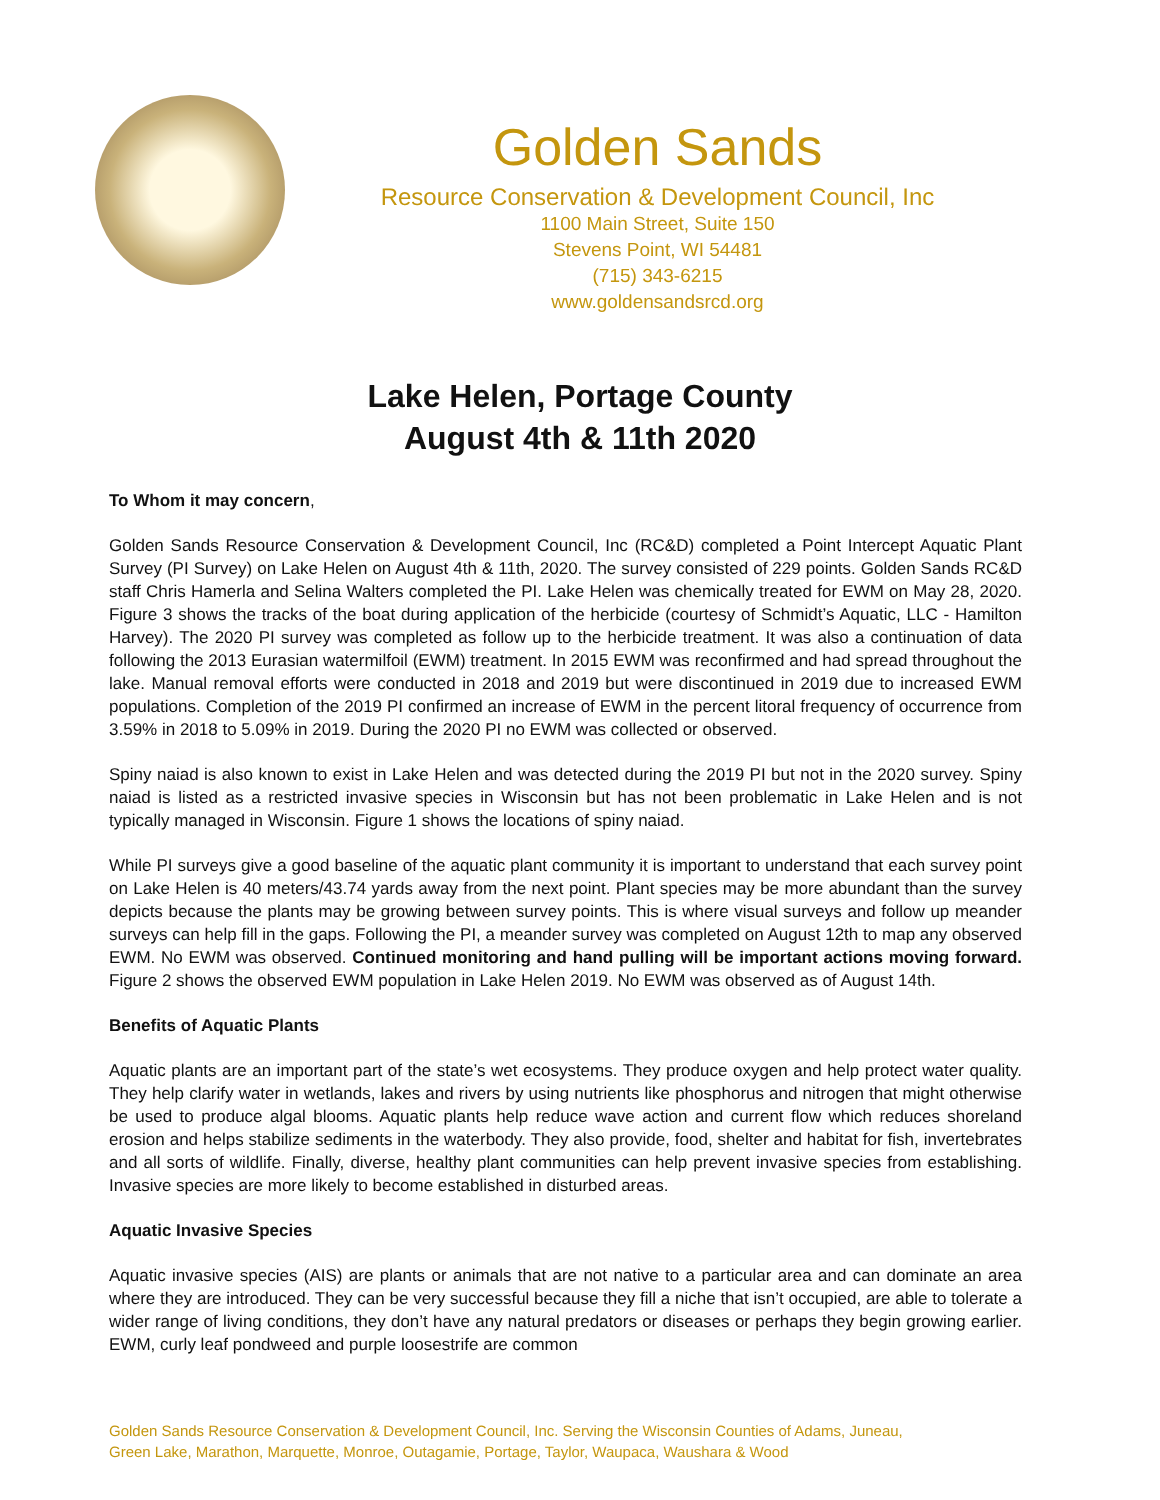Golden Sands
Resource Conservation & Development Council, Inc
1100 Main Street, Suite 150
Stevens Point, WI 54481
(715) 343-6215
www.goldensandsrcd.org
Lake Helen, Portage County
August 4th & 11th 2020
To Whom it may concern,
Golden Sands Resource Conservation & Development Council, Inc (RC&D) completed a Point Intercept Aquatic Plant Survey (PI Survey) on Lake Helen on August 4th & 11th, 2020. The survey consisted of 229 points. Golden Sands RC&D staff Chris Hamerla and Selina Walters completed the PI. Lake Helen was chemically treated for EWM on May 28, 2020. Figure 3 shows the tracks of the boat during application of the herbicide (courtesy of Schmidt’s Aquatic, LLC - Hamilton Harvey). The 2020 PI survey was completed as follow up to the herbicide treatment. It was also a continuation of data following the 2013 Eurasian watermilfoil (EWM) treatment. In 2015 EWM was reconfirmed and had spread throughout the lake. Manual removal efforts were conducted in 2018 and 2019 but were discontinued in 2019 due to increased EWM populations. Completion of the 2019 PI confirmed an increase of EWM in the percent litoral frequency of occurrence from 3.59% in 2018 to 5.09% in 2019. During the 2020 PI no EWM was collected or observed.
Spiny naiad is also known to exist in Lake Helen and was detected during the 2019 PI but not in the 2020 survey. Spiny naiad is listed as a restricted invasive species in Wisconsin but has not been problematic in Lake Helen and is not typically managed in Wisconsin. Figure 1 shows the locations of spiny naiad.
While PI surveys give a good baseline of the aquatic plant community it is important to understand that each survey point on Lake Helen is 40 meters/43.74 yards away from the next point. Plant species may be more abundant than the survey depicts because the plants may be growing between survey points. This is where visual surveys and follow up meander surveys can help fill in the gaps. Following the PI, a meander survey was completed on August 12th to map any observed EWM. No EWM was observed. Continued monitoring and hand pulling will be important actions moving forward. Figure 2 shows the observed EWM population in Lake Helen 2019. No EWM was observed as of August 14th.
Benefits of Aquatic Plants
Aquatic plants are an important part of the state’s wet ecosystems. They produce oxygen and help protect water quality. They help clarify water in wetlands, lakes and rivers by using nutrients like phosphorus and nitrogen that might otherwise be used to produce algal blooms. Aquatic plants help reduce wave action and current flow which reduces shoreland erosion and helps stabilize sediments in the waterbody. They also provide, food, shelter and habitat for fish, invertebrates and all sorts of wildlife. Finally, diverse, healthy plant communities can help prevent invasive species from establishing. Invasive species are more likely to become established in disturbed areas.
Aquatic Invasive Species
Aquatic invasive species (AIS) are plants or animals that are not native to a particular area and can dominate an area where they are introduced. They can be very successful because they fill a niche that isn’t occupied, are able to tolerate a wider range of living conditions, they don’t have any natural predators or diseases or perhaps they begin growing earlier. EWM, curly leaf pondweed and purple loosestrife are common
Golden Sands Resource Conservation & Development Council, Inc. Serving the Wisconsin Counties of Adams, Juneau,
Green Lake, Marathon, Marquette, Monroe, Outagamie, Portage, Taylor, Waupaca, Waushara & Wood